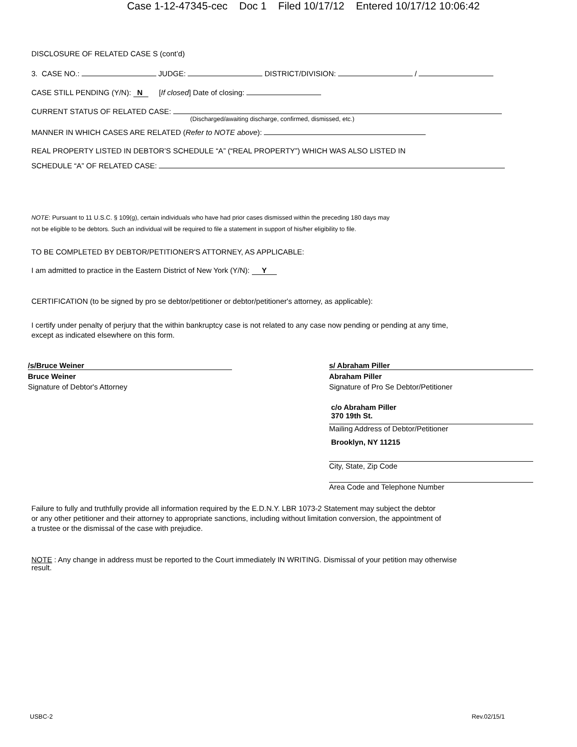Case 1-12-47345-cec Doc 1 Filed 10/17/12 Entered 10/17/12 10:06:42
DISCLOSURE OF RELATED CASE S (cont’d)
3. CASE NO.: JUDGE: DISTRICT/DIVISION: /
CASE STILL PENDING (Y/N): N [If closed] Date of closing:
CURRENT STATUS OF RELATED CASE:
(Discharged/awaiting discharge, confirmed, dismissed, etc.)
MANNER IN WHICH CASES ARE RELATED (Refer to NOTE above):
REAL PROPERTY LISTED IN DEBTOR’S SCHEDULE “A” (“REAL PROPERTY”) WHICH WAS ALSO LISTED IN
SCHEDULE “A” OF RELATED CASE:
NOTE: Pursuant to 11 U.S.C. § 109(g), certain individuals who have had prior cases dismissed within the preceding 180 days may
not be eligible to be debtors. Such an individual will be required to file a statement in support of his/her eligibility to file.
TO BE COMPLETED BY DEBTOR/PETITIONER'S ATTORNEY, AS APPLICABLE:
I am admitted to practice in the Eastern District of New York (Y/N): Y
CERTIFICATION (to be signed by pro se debtor/petitioner or debtor/petitioner's attorney, as applicable):
I certify under penalty of perjury that the within bankruptcy case is not related to any case now pending or pending at any time,
except as indicated elsewhere on this form.
/s/Bruce Weiner
Bruce Weiner
Signature of Debtor's Attorney
s/ Abraham Piller
Abraham Piller
Signature of Pro Se Debtor/Petitioner
c/o Abraham Piller
370 19th St.
Mailing Address of Debtor/Petitioner
Brooklyn, NY 11215
City, State, Zip Code
Area Code and Telephone Number
Failure to fully and truthfully provide all information required by the E.D.N.Y. LBR 1073-2 Statement may subject the debtor
or any other petitioner and their attorney to appropriate sanctions, including without limitation conversion, the appointment of
a trustee or the dismissal of the case with prejudice.
NOTE : Any change in address must be reported to the Court immediately IN WRITING. Dismissal of your petition may otherwise
result.
USBC-2 Rev.02/15/1